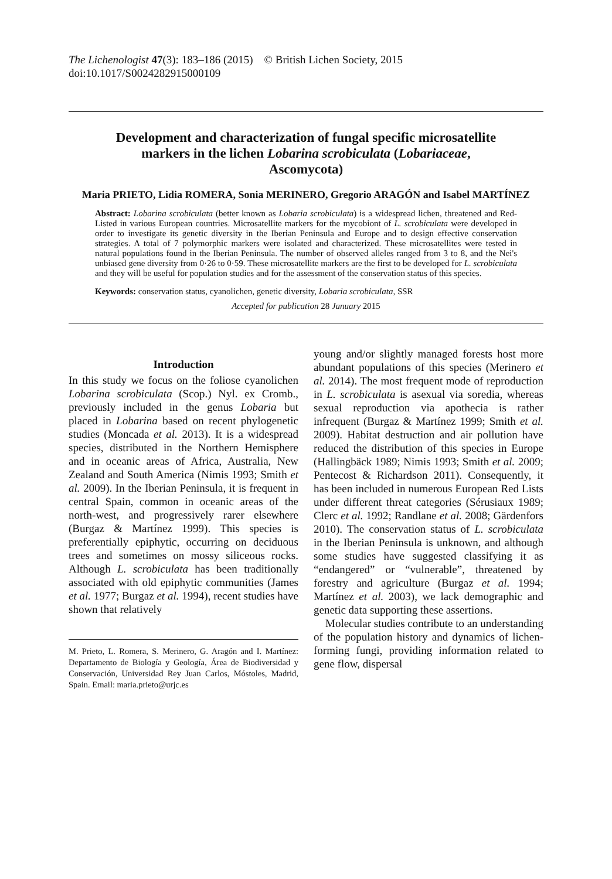The Lichenologist 47(3): 183–186 (2015) © British Lichen Society, 2015
doi:10.1017/S0024282915000109
Development and characterization of fungal specific microsatellite markers in the lichen Lobarina scrobiculata (Lobariaceae, Ascomycota)
Maria PRIETO, Lidia ROMERA, Sonia MERINERO, Gregorio ARAGÓN and Isabel MARTÍNEZ
Abstract: Lobarina scrobiculata (better known as Lobaria scrobiculata) is a widespread lichen, threatened and Red-Listed in various European countries. Microsatellite markers for the mycobiont of L. scrobiculata were developed in order to investigate its genetic diversity in the Iberian Peninsula and Europe and to design effective conservation strategies. A total of 7 polymorphic markers were isolated and characterized. These microsatellites were tested in natural populations found in the Iberian Peninsula. The number of observed alleles ranged from 3 to 8, and the Nei's unbiased gene diversity from 0·26 to 0·59. These microsatellite markers are the first to be developed for L. scrobiculata and they will be useful for population studies and for the assessment of the conservation status of this species.
Keywords: conservation status, cyanolichen, genetic diversity, Lobaria scrobiculata, SSR
Accepted for publication 28 January 2015
Introduction
In this study we focus on the foliose cyanolichen Lobarina scrobiculata (Scop.) Nyl. ex Cromb., previously included in the genus Lobaria but placed in Lobarina based on recent phylogenetic studies (Moncada et al. 2013). It is a widespread species, distributed in the Northern Hemisphere and in oceanic areas of Africa, Australia, New Zealand and South America (Nimis 1993; Smith et al. 2009). In the Iberian Peninsula, it is frequent in central Spain, common in oceanic areas of the north-west, and progressively rarer elsewhere (Burgaz & Martínez 1999). This species is preferentially epiphytic, occurring on deciduous trees and sometimes on mossy siliceous rocks. Although L. scrobiculata has been traditionally associated with old epiphytic communities (James et al. 1977; Burgaz et al. 1994), recent studies have shown that relatively
M. Prieto, L. Romera, S. Merinero, G. Aragón and I. Martínez: Departamento de Biología y Geología, Área de Biodiversidad y Conservación, Universidad Rey Juan Carlos, Móstoles, Madrid, Spain. Email: maria.prieto@urjc.es
young and/or slightly managed forests host more abundant populations of this species (Merinero et al. 2014). The most frequent mode of reproduction in L. scrobiculata is asexual via soredia, whereas sexual reproduction via apothecia is rather infrequent (Burgaz & Martínez 1999; Smith et al. 2009). Habitat destruction and air pollution have reduced the distribution of this species in Europe (Hallingbäck 1989; Nimis 1993; Smith et al. 2009; Pentecost & Richardson 2011). Consequently, it has been included in numerous European Red Lists under different threat categories (Sérusiaux 1989; Clerc et al. 1992; Randlane et al. 2008; Gärdenfors 2010). The conservation status of L. scrobiculata in the Iberian Peninsula is unknown, and although some studies have suggested classifying it as “endangered” or “vulnerable”, threatened by forestry and agriculture (Burgaz et al. 1994; Martínez et al. 2003), we lack demographic and genetic data supporting these assertions.
Molecular studies contribute to an understanding of the population history and dynamics of lichen-forming fungi, providing information related to gene flow, dispersal